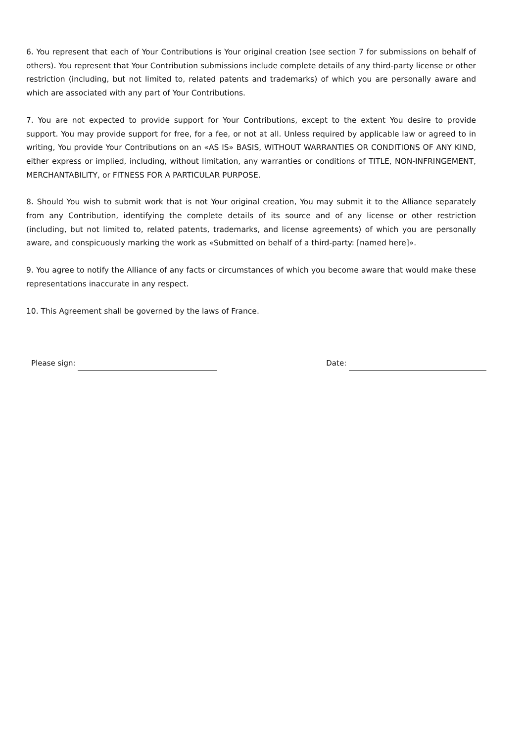6. You represent that each of Your Contributions is Your original creation (see section 7 for submissions on behalf of others). You represent that Your Contribution submissions include complete details of any third-party license or other restriction (including, but not limited to, related patents and trademarks) of which you are personally aware and which are associated with any part of Your Contributions.
7. You are not expected to provide support for Your Contributions, except to the extent You desire to provide support. You may provide support for free, for a fee, or not at all. Unless required by applicable law or agreed to in writing, You provide Your Contributions on an «AS IS» BASIS, WITHOUT WARRANTIES OR CONDITIONS OF ANY KIND, either express or implied, including, without limitation, any warranties or conditions of TITLE, NON-INFRINGEMENT, MERCHANTABILITY, or FITNESS FOR A PARTICULAR PURPOSE.
8. Should You wish to submit work that is not Your original creation, You may submit it to the Alliance separately from any Contribution, identifying the complete details of its source and of any license or other restriction (including, but not limited to, related patents, trademarks, and license agreements) of which you are personally aware, and conspicuously marking the work as «Submitted on behalf of a third-party: [named here]».
9. You agree to notify the Alliance of any facts or circumstances of which you become aware that would make these representations inaccurate in any respect.
10. This Agreement shall be governed by the laws of France.
Please sign: Date: